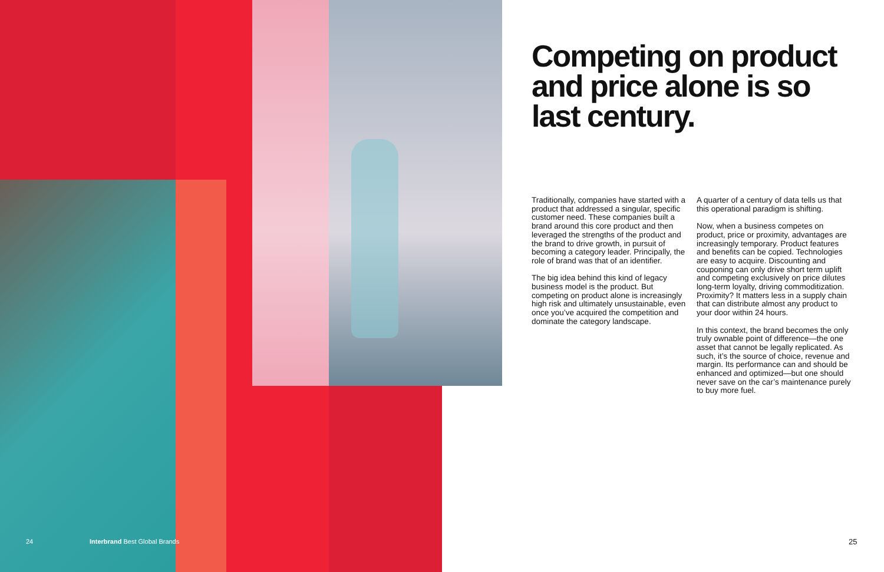24 Interbrand Best Global Brands
Competing on product and price alone is so last century.
Traditionally, companies have started with a product that addressed a singular, specific customer need. These companies built a brand around this core product and then leveraged the strengths of the product and the brand to drive growth, in pursuit of becoming a category leader. Principally, the role of brand was that of an identifier.
The big idea behind this kind of legacy business model is the product. But competing on product alone is increasingly high risk and ultimately unsustainable, even once you’ve acquired the competition and dominate the category landscape.
A quarter of a century of data tells us that this operational paradigm is shifting.
Now, when a business competes on product, price or proximity, advantages are increasingly temporary. Product features and benefits can be copied. Technologies are easy to acquire. Discounting and couponing can only drive short term uplift and competing exclusively on price dilutes long-term loyalty, driving commoditization. Proximity? It matters less in a supply chain that can distribute almost any product to your door within 24 hours.
In this context, the brand becomes the only truly ownable point of difference—the one asset that cannot be legally replicated. As such, it’s the source of choice, revenue and margin. Its performance can and should be enhanced and optimized—but one should never save on the car’s maintenance purely to buy more fuel.
25